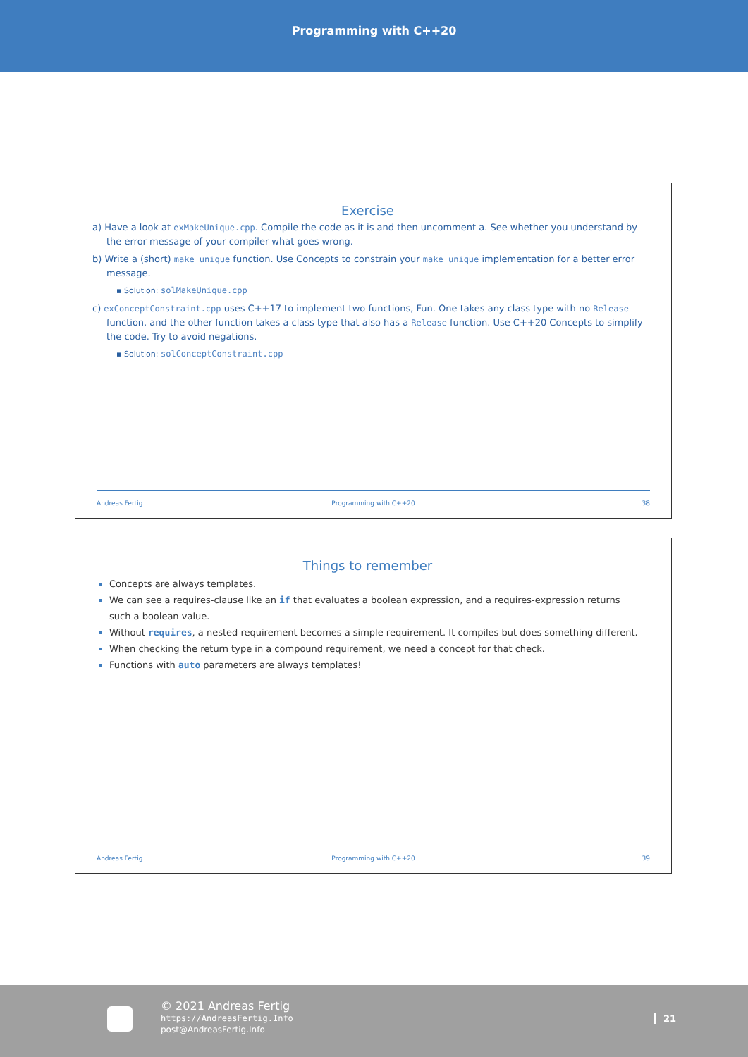Programming with C++20
Exercise
a) Have a look at exMakeUnique.cpp. Compile the code as it is and then uncomment a. See whether you understand by the error message of your compiler what goes wrong.
b) Write a (short) make_unique function. Use Concepts to constrain your make_unique implementation for a better error message.
▪ Solution: solMakeUnique.cpp
c) exConceptConstraint.cpp uses C++17 to implement two functions, Fun. One takes any class type with no Release function, and the other function takes a class type that also has a Release function. Use C++20 Concepts to simplify the code. Try to avoid negations.
▪ Solution: solConceptConstraint.cpp
Andreas Fertig Programming with C++20 38
Things to remember
Concepts are always templates.
We can see a requires-clause like an if that evaluates a boolean expression, and a requires-expression returns such a boolean value.
Without requires, a nested requirement becomes a simple requirement. It compiles but does something different.
When checking the return type in a compound requirement, we need a concept for that check.
Functions with auto parameters are always templates!
Andreas Fertig Programming with C++20 39
© 2021 Andreas Fertig
https://AndreasFertig.Info
post@AndreasFertig.Info
21